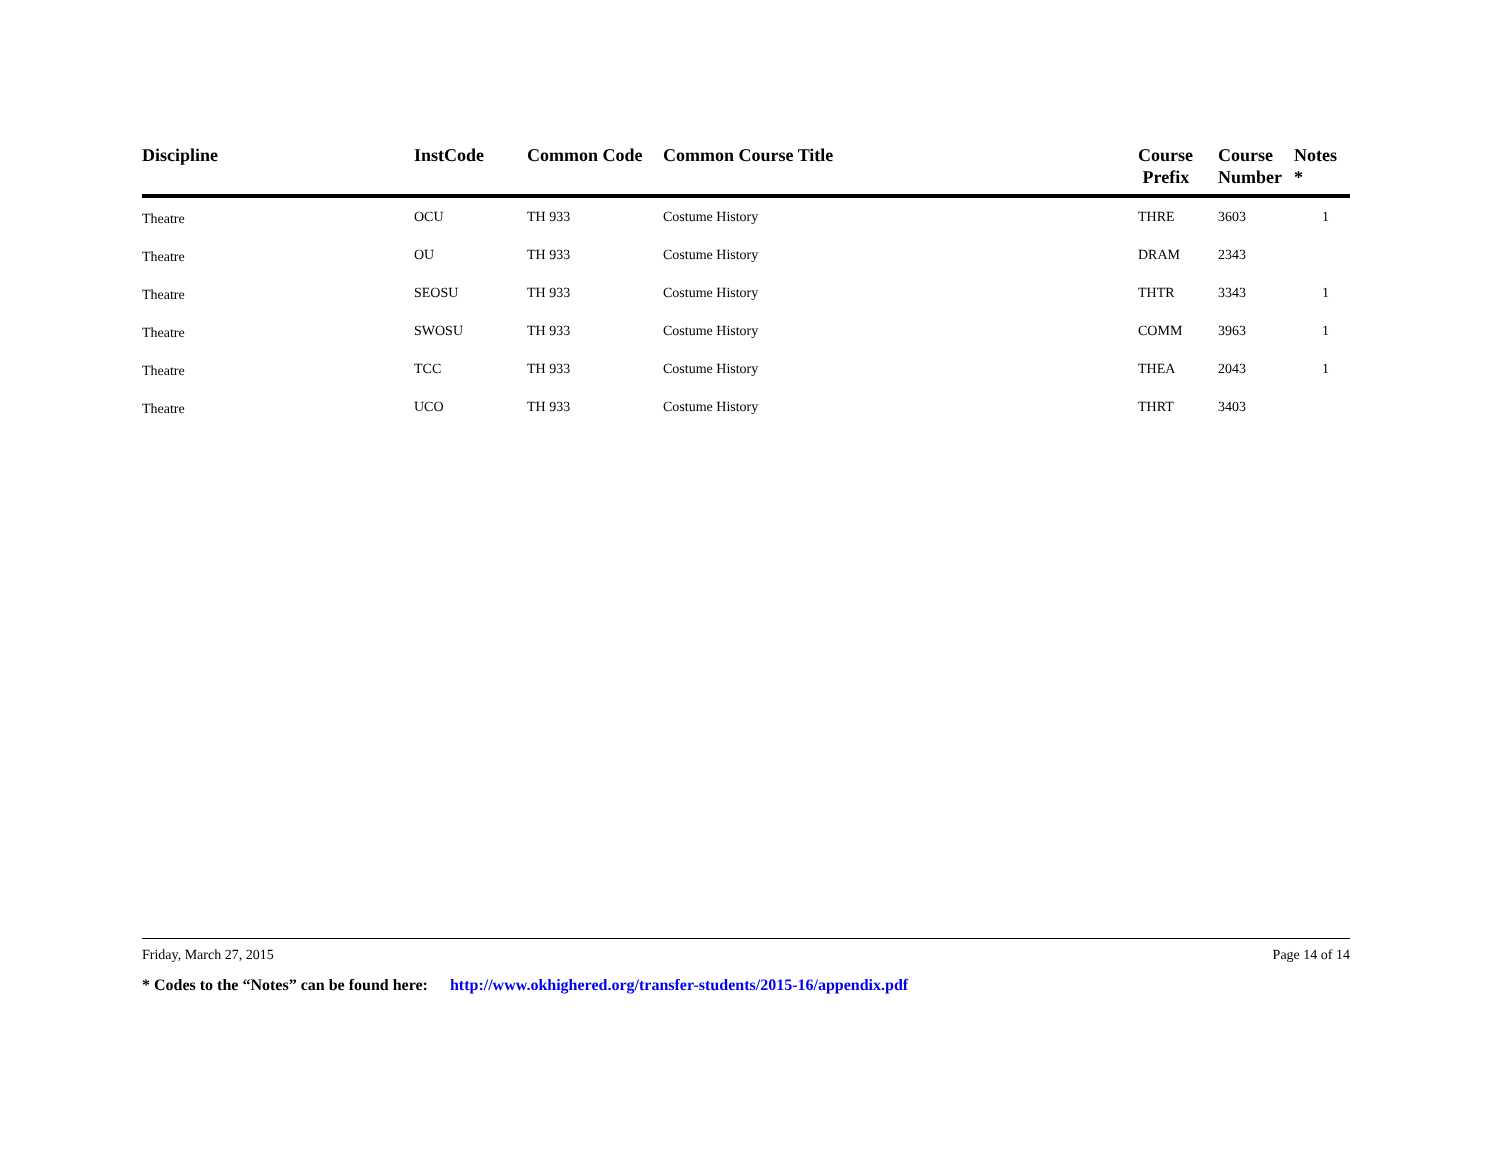| Discipline | InstCode | Common Code | Common Course Title | Course Prefix | Course Number | Notes * |
| --- | --- | --- | --- | --- | --- | --- |
| Theatre | OCU | TH 933 | Costume History | THRE | 3603 | 1 |
| Theatre | OU | TH 933 | Costume History | DRAM | 2343 | |
| Theatre | SEOSU | TH 933 | Costume History | THTR | 3343 | 1 |
| Theatre | SWOSU | TH 933 | Costume History | COMM | 3963 | 1 |
| Theatre | TCC | TH 933 | Costume History | THEA | 2043 | 1 |
| Theatre | UCO | TH 933 | Costume History | THRT | 3403 | |
Friday, March 27, 2015 Page 14 of 14
* Codes to the “Notes” can be found here: http://www.okhighered.org/transfer-students/2015-16/appendix.pdf